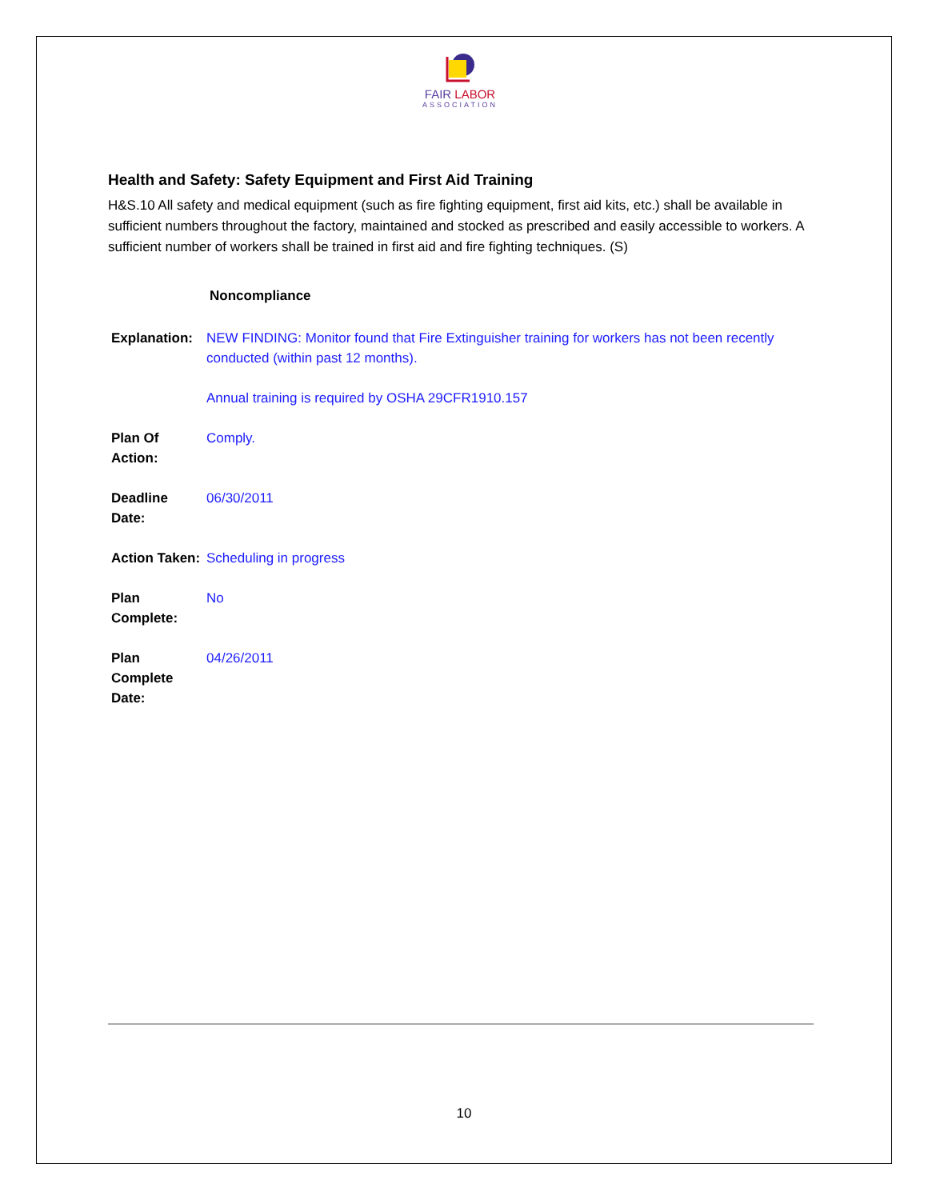FAIR LABOR
ASSOCIATION
Health and Safety: Safety Equipment and First Aid Training
H&S.10 All safety and medical equipment (such as fire fighting equipment, first aid kits, etc.) shall be available in sufficient numbers throughout the factory, maintained and stocked as prescribed and easily accessible to workers. A sufficient number of workers shall be trained in first aid and fire fighting techniques. (S)
Noncompliance
| Explanation: | NEW FINDING: Monitor found that Fire Extinguisher training for workers has not been recently conducted (within past 12 months). Annual training is required by OSHA 29CFR1910.157 |
| Plan Of Action: | Comply. |
| Deadline Date: | 06/30/2011 |
| Action Taken: | Scheduling in progress |
| Plan Complete: | No |
| Plan Complete Date: | 04/26/2011 |
10